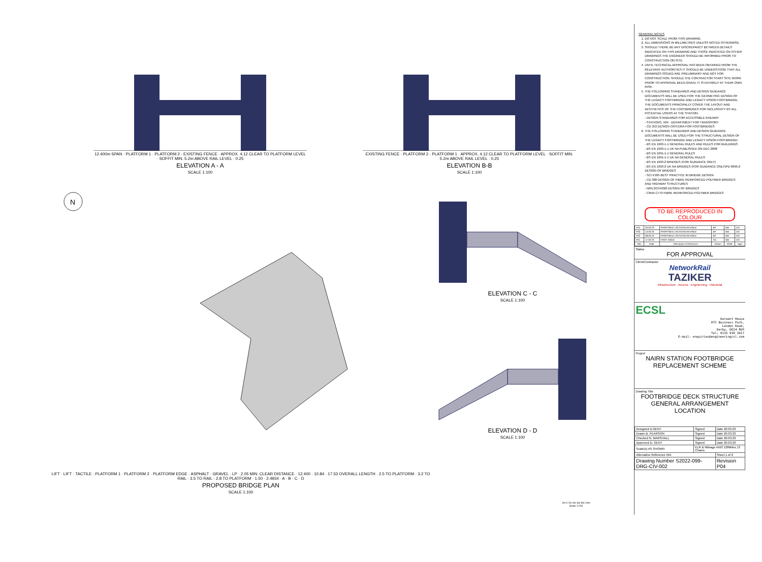12.400m SPAN · PLATFORM 1 · PLATFORM 2 · EXISTING FENCE · APPROX. 4.12 CLEAR TO PLATFORM LEVEL · SOFFIT MIN. 5.2m ABOVE RAIL LEVEL · 0.25
ELEVATION A - A
SCALE 1:100
EXISTING FENCE · PLATFORM 2 · PLATFORM 1 · APPROX. 4.12 CLEAR TO PLATFORM LEVEL · SOFFIT MIN. 5.2m ABOVE RAIL LEVEL · 0.25
ELEVATION B-B
SCALE 1:100
N
LIFT · LIFT · TACTILE · PLATFORM 1 · PLATFORM 2 · PLATFORM EDGE · ASPHALT · GRAVEL · LP · 2.05 MIN. CLEAR DISTANCE · 12.400 · 10.84 · 17.53 OVERALL LENGTH · 2.5 TO PLATFORM · 3.2 TO RAIL · 3.5 TO RAIL · 2.8 TO PLATFORM · 1.50 · 2.4934 · A · B · C · D
PROPOSED BRIDGE PLAN
SCALE 1:100
ELEVATION C - C
SCALE 1:100
ELEVATION D - D
SCALE 1:100
2m 0 2m 4m 6m 8m 10m
Scale 1:100
GENERAL NOTES
1. DO NOT SCALE FROM THIS DRAWING.
2. ALL DIMENSIONS IN MILLIMETRES UNLESS NOTED OTHERWISE.
3. SHOULD THERE BE ANY DISCREPANCY BETWEEN DETAILS INDICATED ON THIS DRAWING AND THOSE INDICATED ON OTHER DRAWINGS THE ENGINEER SHOULD BE INFORMED PRIOR TO CONSTRUCTION ON SITE.
4. UNTIL TECHNICAL APPROVAL HAS BEEN OBTAINED FROM THE RELEVANT AUTHORITIES IT SHOULD BE UNDERSTOOD THAT ALL DRAWINGS ISSUED ARE PRELIMINARY AND NOT FOR CONSTRUCTION. SHOULD THE CONTRACTOR START SITE WORK PRIOR TO APPROVAL BEEN GIVEN, IT IS ENTIRELY AT THEIR OWN RISK.
5. THE FOLLOWING STANDARDS AND DESIGN GUIDANCE DOCUMENTS WILL BE USED FOR THE GEOMETRIC DESIGN OF THE LEGACY FOOTBRIDGE AND LEGACY VISION FOOTBRIDGE. THE DOCUMENTS PRINCIPALLY COVER THE LAYOUT AND AESTHETICS OF THE FOOTBRIDGES FOR INCLUSIVITY BY ALL POTENTIAL USERS AT THE STATION:
- DESIGN STANDARDS FOR ACCESSIBLE RAILWAY
- STATIONS, V04 - DEPARTMENT FOR TRANSPORT
- CD 353 DESIGN CRITERIA FOR FOOTBRIDGES
6. THE FOLLOWING STANDARDS AND DESIGN GUIDANCE DOCUMENTS WILL BE USED FOR THE STRUCTURAL DESIGN OF THE LEGACY FOOTBRIDGE AND LEGACY VISION FOOTBRIDGE:
- BS EN 1993-1-1 GENERAL RULES AND RULES FOR BUILDINGS
- BS EN 1993-1-1 UK NA PUBLISHED ON DEC 2008
- BS EN 1991-1-1 GENERAL RULES
- BS EN 1991-1-1 UK NA GENERAL RULES
- BS EN 1993-2 BRIDGES (FOR GUIDANCE ONLY)
- BS EN 1993-2 UK NA BRIDGES (FOR GUIDANCE ONLY)PD 6695-2 DESIGN OF BRIDGES
- SCI P185 BEST PRACTICE IN BRIDGE DESIGN
- CD 368 DESIGN OF FIBRE REINFORCED POLYMER BRIDGES AND HIGHWAY STRUCTURES
- NR/L3/CIV/020 DESIGN OF BRIDGES
- CIRIA C779 FIBRE REINFORCED POLYMER BRIDGES
TO BE REPRODUCED IN COLOUR
| P04 | 20.03.23 | PROPOSED LOCATION REVISED | BP | NM | DG |
| P03 | 13.03.23 | PROPOSED LOCATION REVISED | BP | NM | DG |
| P02 | 08.03.23 | PROPOSED LOCATION REVISED | BP | NM | DG |
| P01 | 17.02.23 | FIRST ISSUE | AG | NM | DG |
| Rev | Date | Description of Revisions | Drawn | Chkd | Appr |
Status
FOR APPROVAL
Client/Contractor
NetworkRail
TAZIKER
Infrastructure · Access · Engineering · Industrial
ECSL
Derwent House
RTC Business Park,
London Road,
Derby, DE24 8UP
Tel: 0115 939 3617
E-mail: enquiries@engineeringcsl.com
Project
NAIRN STATION FOOTBRIDGE
REPLACEMENT SCHEME
Drawing Title
FOOTBRIDGE DECK STRUCTURE
GENERAL ARRANGEMENT
LOCATION
| Designed D.GENT | Signed | Date 20.03.23 |
| Drawn B. PEARSON | Signed | Date 20.03.23 |
| Checked N. MARSHALL | Signed | Date 20.03.23 |
| Approved D. GENT | Signed | Date 20.03.23 |
| Scale(s) AS SHOWN | ELR & Mileage ANI3 128Miles,72 Chains | |
| Alternative Reference N/A | | Sheet 1 of 2 |
| Drawing Number S2022-099-DRG-CIV-002 | | Revision P04 |